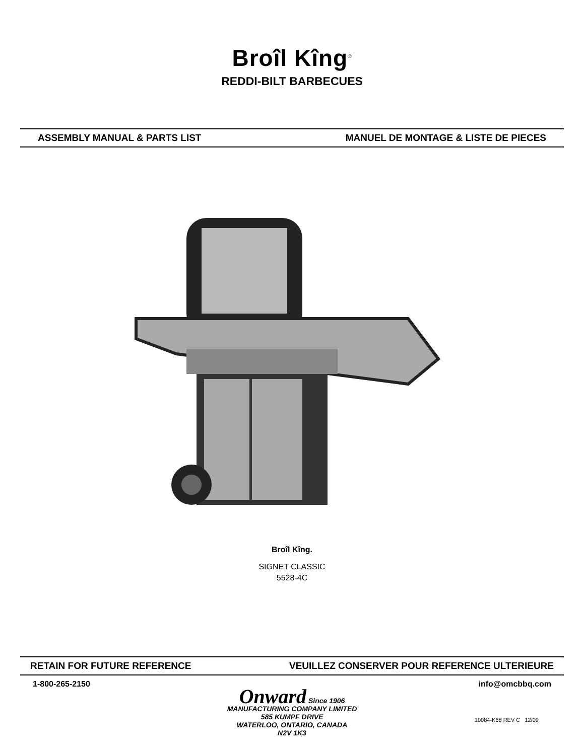Broîl Kîng<sup>®</sup>
REDDI-BILT BARBECUES
ASSEMBLY MANUAL & PARTS LIST MANUEL DE MONTAGE & LISTE DE PIECES
Broîl Kîng.
SIGNET CLASSIC
5528-4C
RETAIN FOR FUTURE REFERENCE VEUILLEZ CONSERVER POUR REFERENCE ULTERIEURE
1-800-265-2150 info@omcbbq.com
Onward Since 1906
MANUFACTURING COMPANY LIMITED
585 KUMPF DRIVE
WATERLOO, ONTARIO, CANADA
N2V 1K3
10084-K68 REV C 12/09